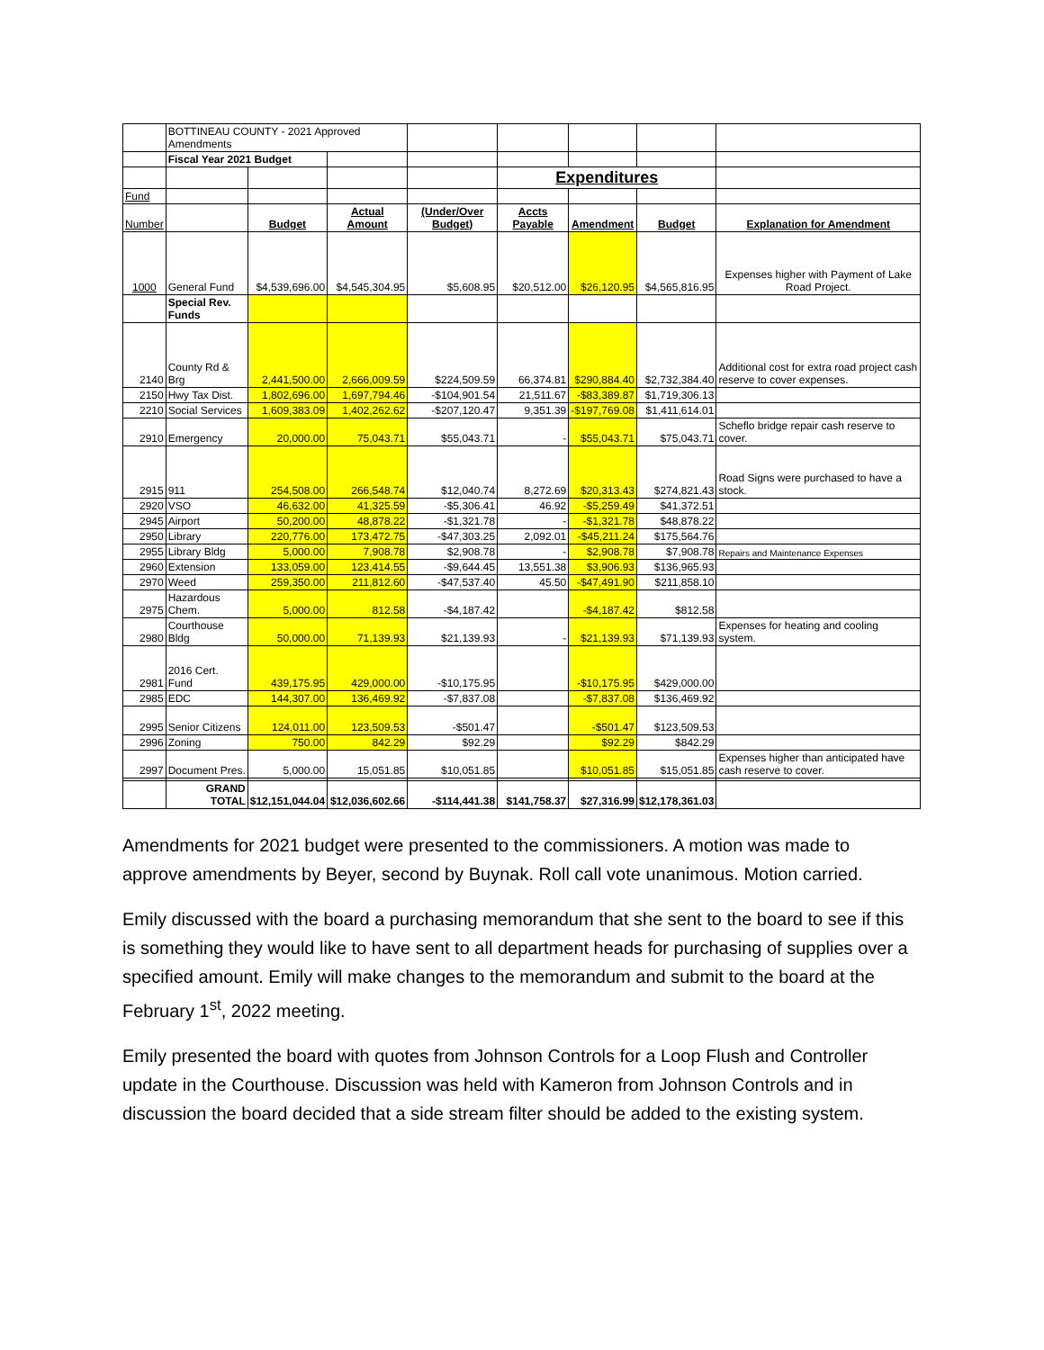| | BOTTINEAU COUNTY - 2021 Approved Amendments | | | | | | | |
| | Fiscal Year 2021 Budget | | | | | | | |
| | | | | | Expenditures | | | |
| Fund | | | | | | | | |
| Number | | Budget | Actual Amount | (Under/Over Budget) | Accts Payable | Amendment | Budget | Explanation for Amendment |
| 1000 | General Fund | $4,539,696.00 | $4,545,304.95 | $5,608.95 | $20,512.00 | $26,120.95 | $4,565,816.95 | Expenses higher with Payment of Lake Road Project. |
| | Special Rev. Funds | | | | | | | |
| 2140 | County Rd & Brg | 2,441,500.00 | 2,666,009.59 | $224,509.59 | 66,374.81 | $290,884.40 | $2,732,384.40 | Additional cost for extra road project cash reserve to cover expenses. |
| 2150 | Hwy Tax Dist. | 1,802,696.00 | 1,697,794.46 | -$104,901.54 | 21,511.67 | -$83,389.87 | $1,719,306.13 | |
| 2210 | Social Services | 1,609,383.09 | 1,402,262.62 | -$207,120.47 | 9,351.39 | -$197,769.08 | $1,411,614.01 | |
| 2910 | Emergency | 20,000.00 | 75,043.71 | $55,043.71 | - | $55,043.71 | $75,043.71 | Scheflo bridge repair cash reserve to cover. |
| 2915 | 911 | 254,508.00 | 266,548.74 | $12,040.74 | 8,272.69 | $20,313.43 | $274,821.43 | Road Signs were purchased to have a stock. |
| 2920 | VSO | 46,632.00 | 41,325.59 | -$5,306.41 | 46.92 | -$5,259.49 | $41,372.51 | |
| 2945 | Airport | 50,200.00 | 48,878.22 | -$1,321.78 | - | -$1,321.78 | $48,878.22 | |
| 2950 | Library | 220,776.00 | 173,472.75 | -$47,303.25 | 2,092.01 | -$45,211.24 | $175,564.76 | |
| 2955 | Library Bldg | 5,000.00 | 7,908.78 | $2,908.78 | - | $2,908.78 | $7,908.78 | Repairs and Maintenance Expenses |
| 2960 | Extension | 133,059.00 | 123,414.55 | -$9,644.45 | 13,551.38 | $3,906.93 | $136,965.93 | |
| 2970 | Weed | 259,350.00 | 211,812.60 | -$47,537.40 | 45.50 | -$47,491.90 | $211,858.10 | |
| 2975 | Hazardous Chem. | 5,000.00 | 812.58 | -$4,187.42 | | -$4,187.42 | $812.58 | |
| 2980 | Courthouse Bldg | 50,000.00 | 71,139.93 | $21,139.93 | - | $21,139.93 | $71,139.93 | Expenses for heating and cooling system. |
| 2981 | 2016 Cert. Fund | 439,175.95 | 429,000.00 | -$10,175.95 | | -$10,175.95 | $429,000.00 | |
| 2985 | EDC | 144,307.00 | 136,469.92 | -$7,837.08 | | -$7,837.08 | $136,469.92 | |
| 2995 | Senior Citizens | 124,011.00 | 123,509.53 | -$501.47 | | -$501.47 | $123,509.53 | |
| 2996 | Zoning | 750.00 | 842.29 | $92.29 | | $92.29 | $842.29 | |
| 2997 | Document Pres. | 5,000.00 | 15,051.85 | $10,051.85 | | $10,051.85 | $15,051.85 | Expenses higher than anticipated have cash reserve to cover. |
| | GRAND TOTAL | $12,151,044.04 | $12,036,602.66 | -$114,441.38 | $141,758.37 | $27,316.99 | $12,178,361.03 | |
Amendments for 2021 budget were presented to the commissioners. A motion was made to approve amendments by Beyer, second by Buynak. Roll call vote unanimous. Motion carried.
Emily discussed with the board a purchasing memorandum that she sent to the board to see if this is something they would like to have sent to all department heads for purchasing of supplies over a specified amount. Emily will make changes to the memorandum and submit to the board at the February 1<sup>st</sup>, 2022 meeting.
Emily presented the board with quotes from Johnson Controls for a Loop Flush and Controller update in the Courthouse. Discussion was held with Kameron from Johnson Controls and in discussion the board decided that a side stream filter should be added to the existing system.